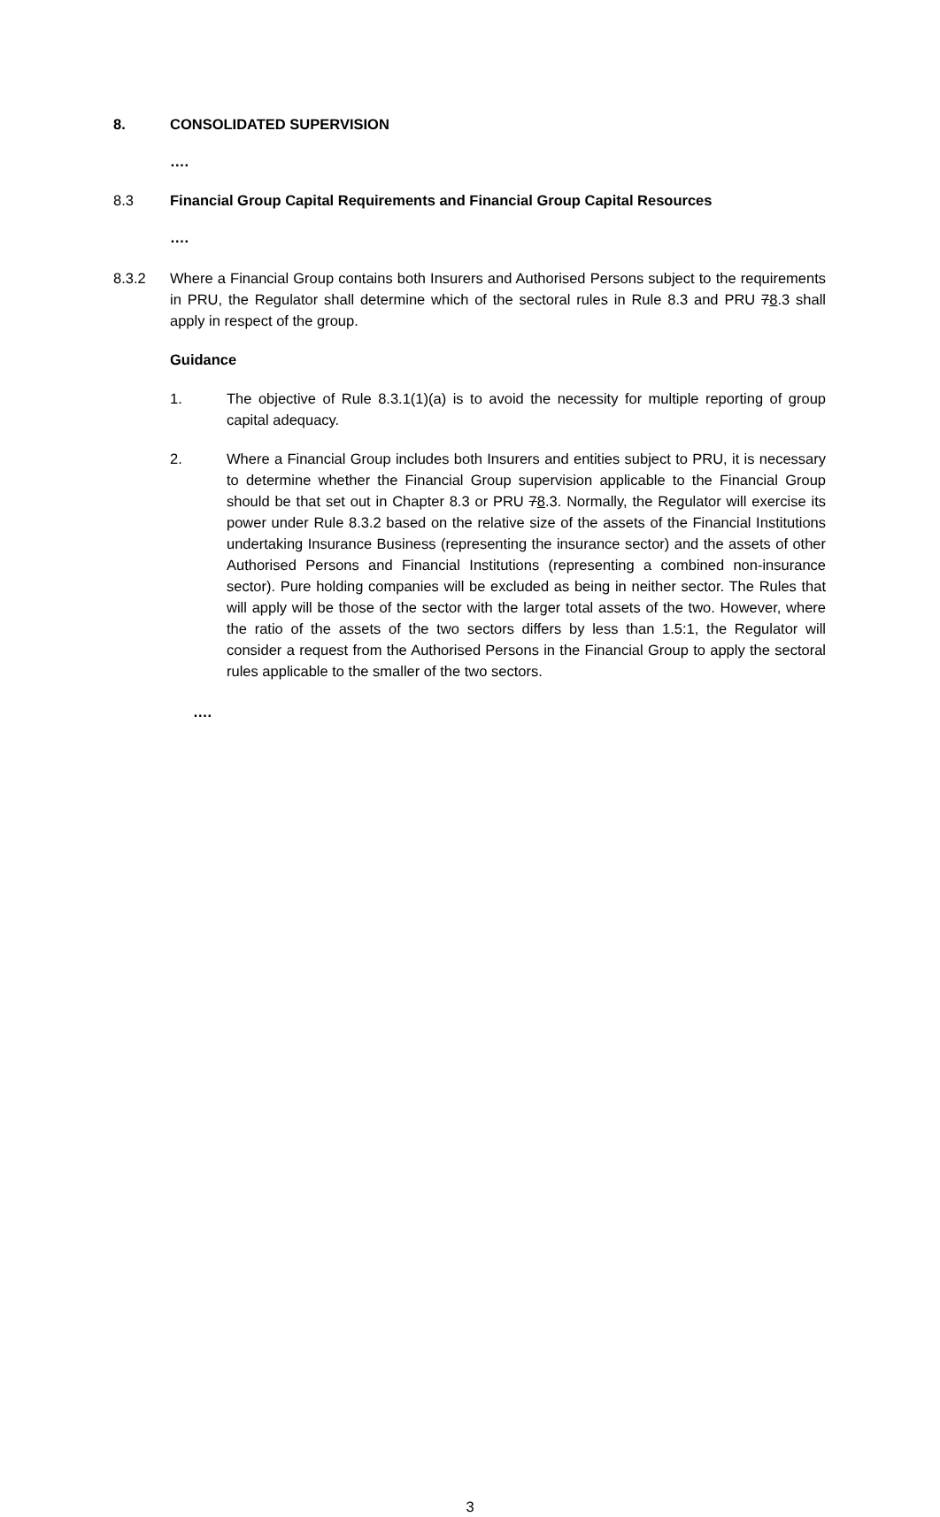8. CONSOLIDATED SUPERVISION
….
8.3 Financial Group Capital Requirements and Financial Group Capital Resources
….
8.3.2 Where a Financial Group contains both Insurers and Authorised Persons subject to the requirements in PRU, the Regulator shall determine which of the sectoral rules in Rule 8.3 and PRU 78.3 shall apply in respect of the group.
Guidance
1. The objective of Rule 8.3.1(1)(a) is to avoid the necessity for multiple reporting of group capital adequacy.
2. Where a Financial Group includes both Insurers and entities subject to PRU, it is necessary to determine whether the Financial Group supervision applicable to the Financial Group should be that set out in Chapter 8.3 or PRU 78.3. Normally, the Regulator will exercise its power under Rule 8.3.2 based on the relative size of the assets of the Financial Institutions undertaking Insurance Business (representing the insurance sector) and the assets of other Authorised Persons and Financial Institutions (representing a combined non-insurance sector). Pure holding companies will be excluded as being in neither sector. The Rules that will apply will be those of the sector with the larger total assets of the two. However, where the ratio of the assets of the two sectors differs by less than 1.5:1, the Regulator will consider a request from the Authorised Persons in the Financial Group to apply the sectoral rules applicable to the smaller of the two sectors.
….
3